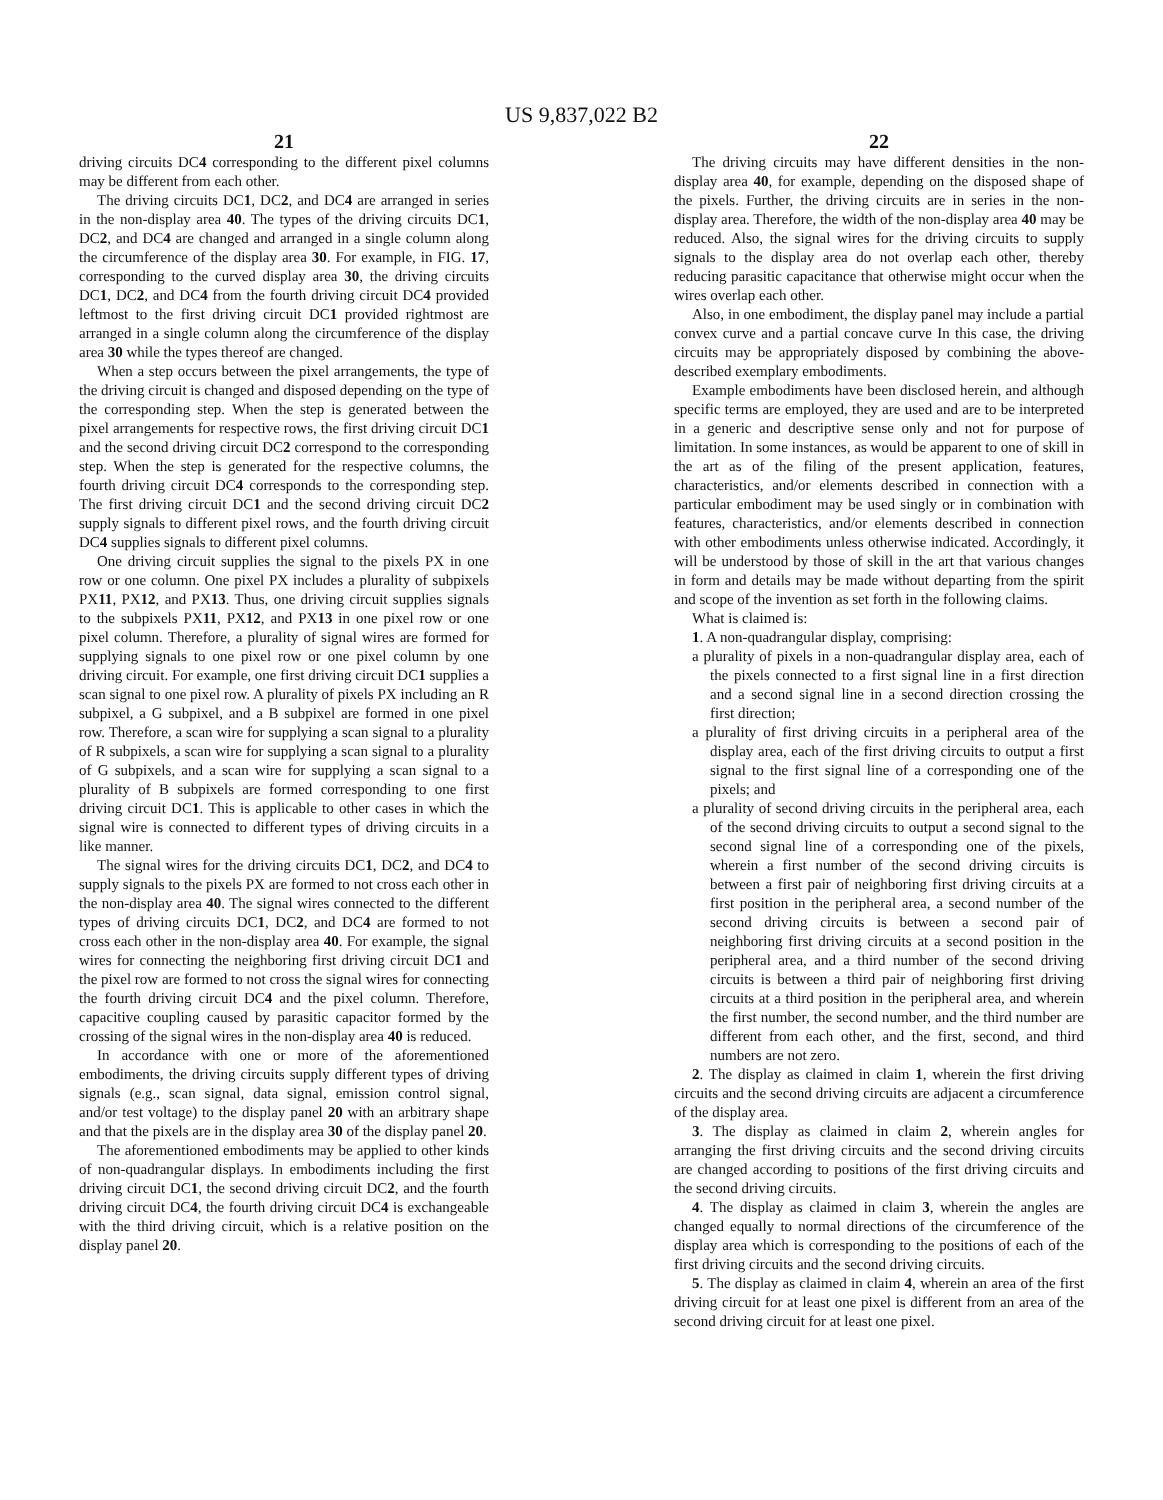US 9,837,022 B2
21
driving circuits DC4 corresponding to the different pixel columns may be different from each other.
The driving circuits DC1, DC2, and DC4 are arranged in series in the non-display area 40. The types of the driving circuits DC1, DC2, and DC4 are changed and arranged in a single column along the circumference of the display area 30. For example, in FIG. 17, corresponding to the curved display area 30, the driving circuits DC1, DC2, and DC4 from the fourth driving circuit DC4 provided leftmost to the first driving circuit DC1 provided rightmost are arranged in a single column along the circumference of the display area 30 while the types thereof are changed.
When a step occurs between the pixel arrangements, the type of the driving circuit is changed and disposed depending on the type of the corresponding step. When the step is generated between the pixel arrangements for respective rows, the first driving circuit DC1 and the second driving circuit DC2 correspond to the corresponding step. When the step is generated for the respective columns, the fourth driving circuit DC4 corresponds to the corresponding step. The first driving circuit DC1 and the second driving circuit DC2 supply signals to different pixel rows, and the fourth driving circuit DC4 supplies signals to different pixel columns.
One driving circuit supplies the signal to the pixels PX in one row or one column. One pixel PX includes a plurality of subpixels PX11, PX12, and PX13. Thus, one driving circuit supplies signals to the subpixels PX11, PX12, and PX13 in one pixel row or one pixel column. Therefore, a plurality of signal wires are formed for supplying signals to one pixel row or one pixel column by one driving circuit. For example, one first driving circuit DC1 supplies a scan signal to one pixel row. A plurality of pixels PX including an R subpixel, a G subpixel, and a B subpixel are formed in one pixel row. Therefore, a scan wire for supplying a scan signal to a plurality of R subpixels, a scan wire for supplying a scan signal to a plurality of G subpixels, and a scan wire for supplying a scan signal to a plurality of B subpixels are formed corresponding to one first driving circuit DC1. This is applicable to other cases in which the signal wire is connected to different types of driving circuits in a like manner.
The signal wires for the driving circuits DC1, DC2, and DC4 to supply signals to the pixels PX are formed to not cross each other in the non-display area 40. The signal wires connected to the different types of driving circuits DC1, DC2, and DC4 are formed to not cross each other in the non-display area 40. For example, the signal wires for connecting the neighboring first driving circuit DC1 and the pixel row are formed to not cross the signal wires for connecting the fourth driving circuit DC4 and the pixel column. Therefore, capacitive coupling caused by parasitic capacitor formed by the crossing of the signal wires in the non-display area 40 is reduced.
In accordance with one or more of the aforementioned embodiments, the driving circuits supply different types of driving signals (e.g., scan signal, data signal, emission control signal, and/or test voltage) to the display panel 20 with an arbitrary shape and that the pixels are in the display area 30 of the display panel 20.
The aforementioned embodiments may be applied to other kinds of non-quadrangular displays. In embodiments including the first driving circuit DC1, the second driving circuit DC2, and the fourth driving circuit DC4, the fourth driving circuit DC4 is exchangeable with the third driving circuit, which is a relative position on the display panel 20.
22
The driving circuits may have different densities in the non-display area 40, for example, depending on the disposed shape of the pixels. Further, the driving circuits are in series in the non-display area. Therefore, the width of the non-display area 40 may be reduced. Also, the signal wires for the driving circuits to supply signals to the display area do not overlap each other, thereby reducing parasitic capacitance that otherwise might occur when the wires overlap each other.
Also, in one embodiment, the display panel may include a partial convex curve and a partial concave curve In this case, the driving circuits may be appropriately disposed by combining the above-described exemplary embodiments.
Example embodiments have been disclosed herein, and although specific terms are employed, they are used and are to be interpreted in a generic and descriptive sense only and not for purpose of limitation. In some instances, as would be apparent to one of skill in the art as of the filing of the present application, features, characteristics, and/or elements described in connection with a particular embodiment may be used singly or in combination with features, characteristics, and/or elements described in connection with other embodiments unless otherwise indicated. Accordingly, it will be understood by those of skill in the art that various changes in form and details may be made without departing from the spirit and scope of the invention as set forth in the following claims.
What is claimed is:
1. A non-quadrangular display, comprising:
a plurality of pixels in a non-quadrangular display area, each of the pixels connected to a first signal line in a first direction and a second signal line in a second direction crossing the first direction;
a plurality of first driving circuits in a peripheral area of the display area, each of the first driving circuits to output a first signal to the first signal line of a corresponding one of the pixels; and
a plurality of second driving circuits in the peripheral area, each of the second driving circuits to output a second signal to the second signal line of a corresponding one of the pixels, wherein a first number of the second driving circuits is between a first pair of neighboring first driving circuits at a first position in the peripheral area, a second number of the second driving circuits is between a second pair of neighboring first driving circuits at a second position in the peripheral area, and a third number of the second driving circuits is between a third pair of neighboring first driving circuits at a third position in the peripheral area, and wherein the first number, the second number, and the third number are different from each other, and the first, second, and third numbers are not zero.
2. The display as claimed in claim 1, wherein the first driving circuits and the second driving circuits are adjacent a circumference of the display area.
3. The display as claimed in claim 2, wherein angles for arranging the first driving circuits and the second driving circuits are changed according to positions of the first driving circuits and the second driving circuits.
4. The display as claimed in claim 3, wherein the angles are changed equally to normal directions of the circumference of the display area which is corresponding to the positions of each of the first driving circuits and the second driving circuits.
5. The display as claimed in claim 4, wherein an area of the first driving circuit for at least one pixel is different from an area of the second driving circuit for at least one pixel.